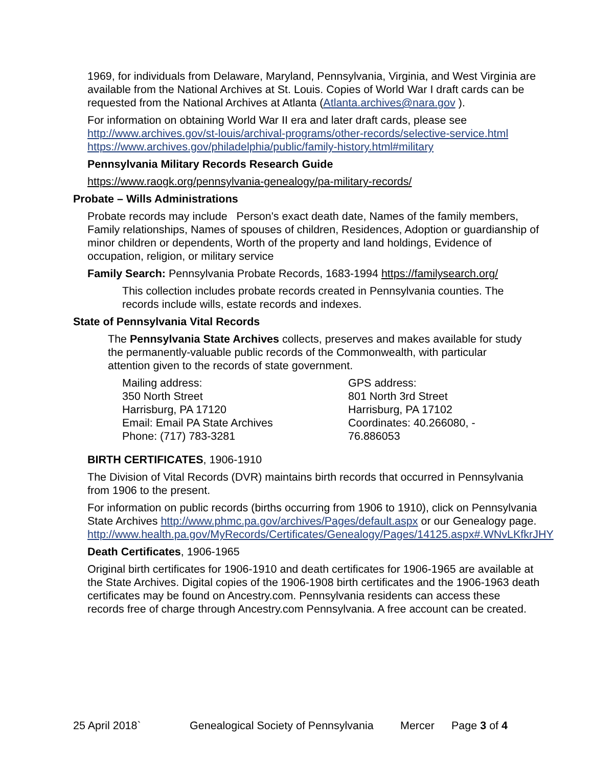1969, for individuals from Delaware, Maryland, Pennsylvania, Virginia, and West Virginia are available from the National Archives at St. Louis. Copies of World War I draft cards can be requested from the National Archives at Atlanta (Atlanta.archives@nara.gov ).
For information on obtaining World War II era and later draft cards, please see http://www.archives.gov/st-louis/archival-programs/other-records/selective-service.html https://www.archives.gov/philadelphia/public/family-history.html#military
Pennsylvania Military Records Research Guide
https://www.raogk.org/pennsylvania-genealogy/pa-military-records/
Probate – Wills Administrations
Probate records may include Person's exact death date, Names of the family members, Family relationships, Names of spouses of children, Residences, Adoption or guardianship of minor children or dependents, Worth of the property and land holdings, Evidence of occupation, religion, or military service
Family Search: Pennsylvania Probate Records, 1683-1994 https://familysearch.org/
This collection includes probate records created in Pennsylvania counties. The records include wills, estate records and indexes.
State of Pennsylvania Vital Records
The Pennsylvania State Archives collects, preserves and makes available for study the permanently-valuable public records of the Commonwealth, with particular attention given to the records of state government.
Mailing address:
350 North Street
Harrisburg, PA 17120
Email: Email PA State Archives
Phone: (717) 783-3281
GPS address:
801 North 3rd Street
Harrisburg, PA 17102
Coordinates: 40.266080, -
76.886053
BIRTH CERTIFICATES, 1906-1910
The Division of Vital Records (DVR) maintains birth records that occurred in Pennsylvania from 1906 to the present.
For information on public records (births occurring from 1906 to 1910), click on Pennsylvania State Archives http://www.phmc.pa.gov/archives/Pages/default.aspx or our Genealogy page.
http://www.health.pa.gov/MyRecords/Certificates/Genealogy/Pages/14125.aspx#.WNvLKfkrJHY
Death Certificates, 1906-1965
Original birth certificates for 1906-1910 and death certificates for 1906-1965 are available at the State Archives. Digital copies of the 1906-1908 birth certificates and the 1906-1963 death certificates may be found on Ancestry.com. Pennsylvania residents can access these records free of charge through Ancestry.com Pennsylvania. A free account can be created.
25 April 2018` Genealogical Society of Pennsylvania Mercer Page 3 of 4